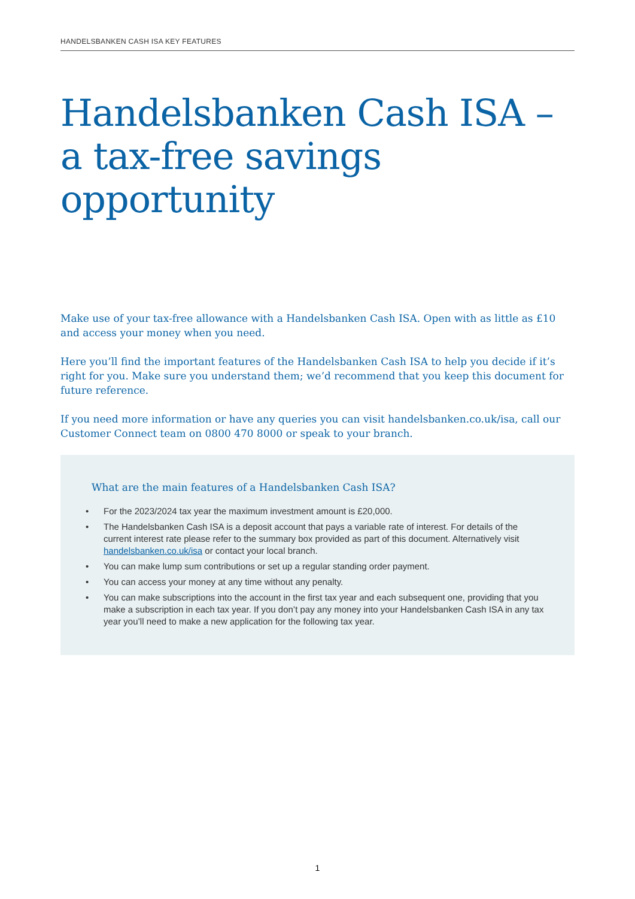HANDELSBANKEN CASH ISA KEY FEATURES
Handelsbanken Cash ISA – a tax-free savings opportunity
Make use of your tax-free allowance with a Handelsbanken Cash ISA. Open with as little as £10 and access your money when you need.
Here you’ll find the important features of the Handelsbanken Cash ISA to help you decide if it’s right for you. Make sure you understand them; we’d recommend that you keep this document for future reference.
If you need more information or have any queries you can visit handelsbanken.co.uk/isa, call our Customer Connect team on 0800 470 8000 or speak to your branch.
What are the main features of a Handelsbanken Cash ISA?
• For the 2023/2024 tax year the maximum investment amount is £20,000.
• The Handelsbanken Cash ISA is a deposit account that pays a variable rate of interest. For details of the current interest rate please refer to the summary box provided as part of this document. Alternatively visit handelsbanken.co.uk/isa or contact your local branch.
• You can make lump sum contributions or set up a regular standing order payment.
• You can access your money at any time without any penalty.
• You can make subscriptions into the account in the first tax year and each subsequent one, providing that you make a subscription in each tax year. If you don’t pay any money into your Handelsbanken Cash ISA in any tax year you’ll need to make a new application for the following tax year.
1